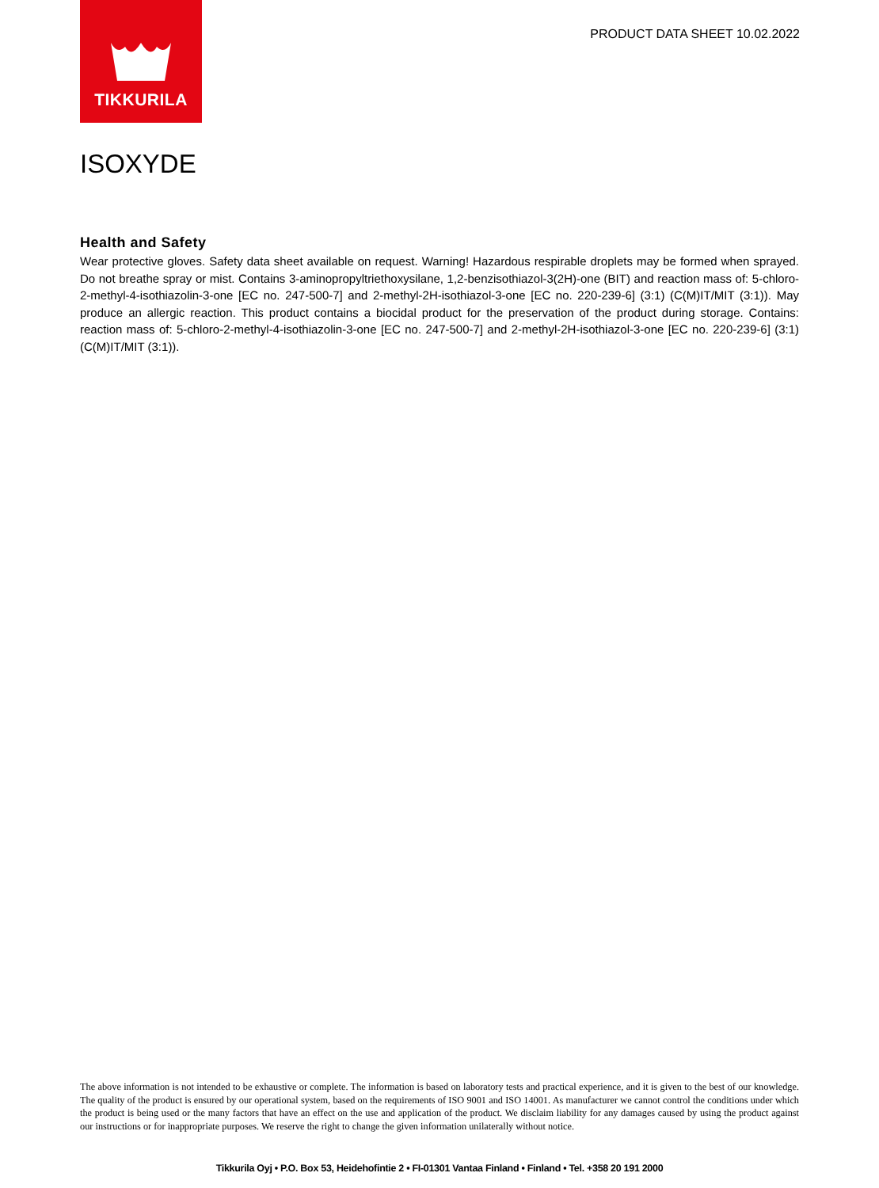TIKKURILA
PRODUCT DATA SHEET 10.02.2022
ISOXYDE
Health and Safety
Wear protective gloves. Safety data sheet available on request. Warning! Hazardous respirable droplets may be formed when sprayed. Do not breathe spray or mist. Contains 3-aminopropyltriethoxysilane, 1,2-benzisothiazol-3(2H)-one (BIT) and reaction mass of: 5-chloro-2-methyl-4-isothiazolin-3-one [EC no. 247-500-7] and 2-methyl-2H-isothiazol-3-one [EC no. 220-239-6] (3:1) (C(M)IT/MIT (3:1)). May produce an allergic reaction. This product contains a biocidal product for the preservation of the product during storage. Contains: reaction mass of: 5-chloro-2-methyl-4-isothiazolin-3-one [EC no. 247-500-7] and 2-methyl-2H-isothiazol-3-one [EC no. 220-239-6] (3:1) (C(M)IT/MIT (3:1)).
The above information is not intended to be exhaustive or complete. The information is based on laboratory tests and practical experience, and it is given to the best of our knowledge. The quality of the product is ensured by our operational system, based on the requirements of ISO 9001 and ISO 14001. As manufacturer we cannot control the conditions under which the product is being used or the many factors that have an effect on the use and application of the product. We disclaim liability for any damages caused by using the product against our instructions or for inappropriate purposes. We reserve the right to change the given information unilaterally without notice.
Tikkurila Oyj • P.O. Box 53, Heidehofintie 2 • FI-01301 Vantaa Finland • Finland • Tel. +358 20 191 2000